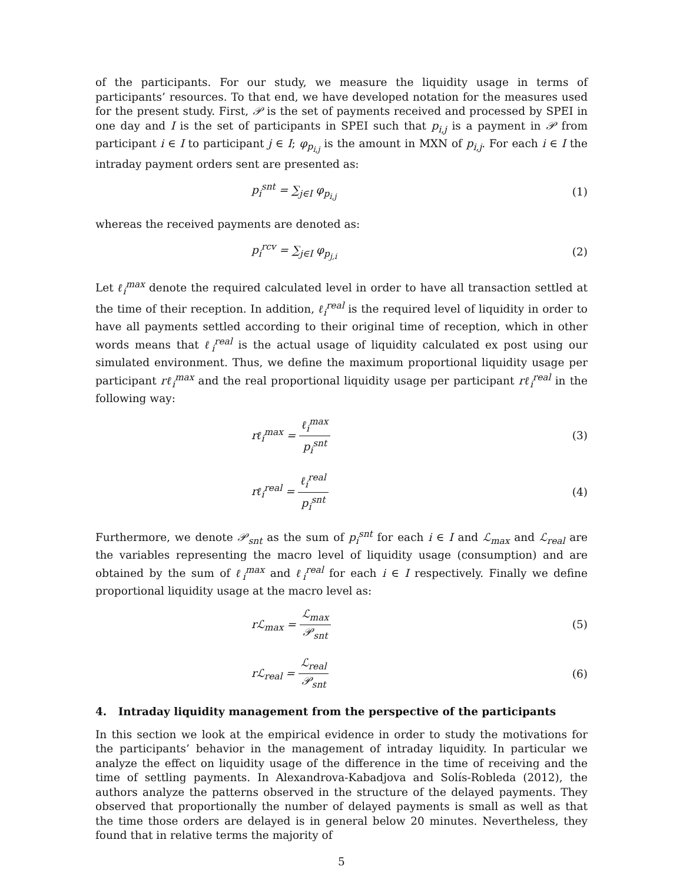of the participants. For our study, we measure the liquidity usage in terms of participants’ resources. To that end, we have developed notation for the measures used for the present study. First, 𝒫 is the set of payments received and processed by SPEI in one day and I is the set of participants in SPEI such that p<sub>i,j</sub> is a payment in 𝒫 from participant i ∈ I to participant j ∈ I; φ<sub>p<sub>i,j</sub></sub> is the amount in MXN of p<sub>i,j</sub>. For each i ∈ I the intraday payment orders sent are presented as:
p<sub>i</sub><sup>snt</sup> = ∑<sub>j∈I</sub> φ<sub>p<sub>i,j</sub></sub> (1)
whereas the received payments are denoted as:
p<sub>i</sub><sup>rcv</sup> = ∑<sub>j∈I</sub> φ<sub>p<sub>j,i</sub></sub> (2)
Let ℓ<sub>i</sub><sup>max</sup> denote the required calculated level in order to have all transaction settled at the time of their reception. In addition, ℓ<sub>i</sub><sup>real</sup> is the required level of liquidity in order to have all payments settled according to their original time of reception, which in other words means that ℓ<sub>i</sub><sup>real</sup> is the actual usage of liquidity calculated ex post using our simulated environment. Thus, we define the maximum proportional liquidity usage per participant rℓ<sub>i</sub><sup>max</sup> and the real proportional liquidity usage per participant rℓ<sub>i</sub><sup>real</sup> in the following way:
rℓ<sub>i</sub><sup>max</sup> = ℓ<sub>i</sub><sup>max</sup> p<sub>i</sub><sup>snt</sup> (3)
rℓ<sub>i</sub><sup>real</sup> = ℓ<sub>i</sub><sup>real</sup> p<sub>i</sub><sup>snt</sup> (4)
Furthermore, we denote 𝒫<sub>snt</sub> as the sum of p<sub>i</sub><sup>snt</sup> for each i ∈ I and ℒ<sub>max</sub> and ℒ<sub>real</sub> are the variables representing the macro level of liquidity usage (consumption) and are obtained by the sum of ℓ<sub>i</sub><sup>max</sup> and ℓ<sub>i</sub><sup>real</sup> for each i ∈ I respectively. Finally we define proportional liquidity usage at the macro level as:
rℒ<sub>max</sub> = ℒ<sub>max</sub> 𝒫<sub>snt</sub> (5)
rℒ<sub>real</sub> = ℒ<sub>real</sub> 𝒫<sub>snt</sub> (6)
4. Intraday liquidity management from the perspective of the participants
In this section we look at the empirical evidence in order to study the motivations for the participants’ behavior in the management of intraday liquidity. In particular we analyze the effect on liquidity usage of the difference in the time of receiving and the time of settling payments. In Alexandrova-Kabadjova and Solís-Robleda (2012), the authors analyze the patterns observed in the structure of the delayed payments. They observed that proportionally the number of delayed payments is small as well as that the time those orders are delayed is in general below 20 minutes. Nevertheless, they found that in relative terms the majority of
5